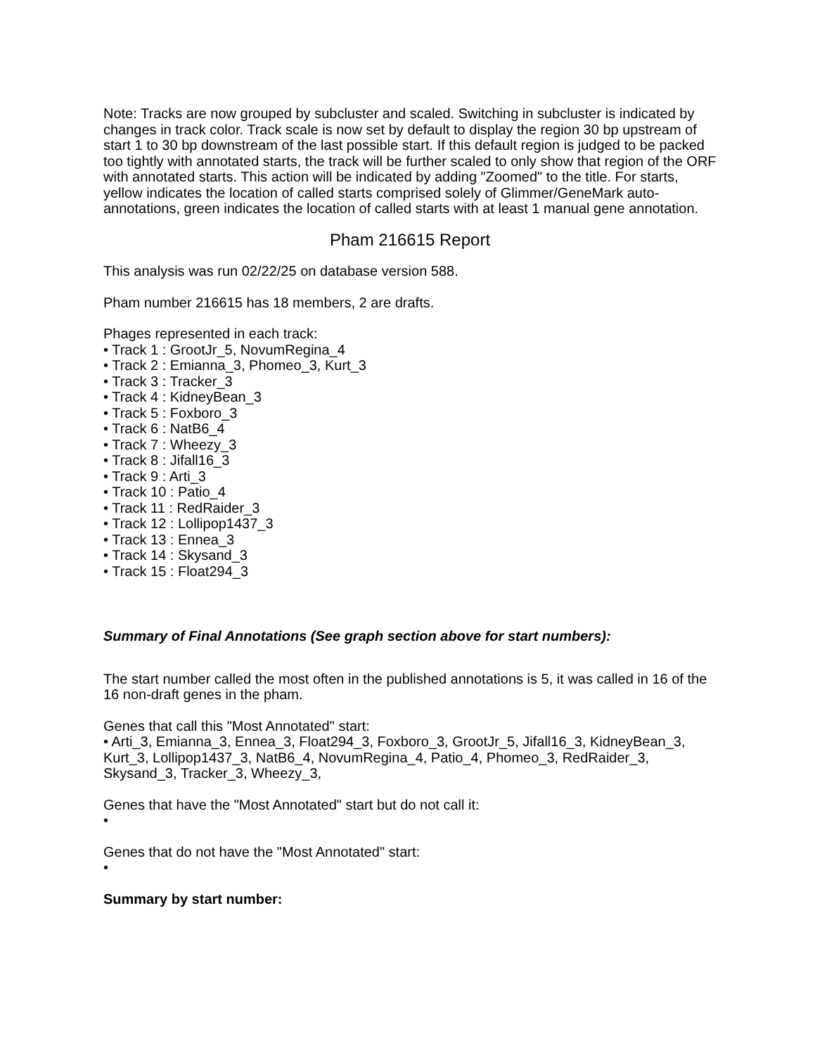Note: Tracks are now grouped by subcluster and scaled. Switching in subcluster is indicated by changes in track color. Track scale is now set by default to display the region 30 bp upstream of start 1 to 30 bp downstream of the last possible start. If this default region is judged to be packed too tightly with annotated starts, the track will be further scaled to only show that region of the ORF with annotated starts. This action will be indicated by adding "Zoomed" to the title. For starts, yellow indicates the location of called starts comprised solely of Glimmer/GeneMark auto-annotations, green indicates the location of called starts with at least 1 manual gene annotation.
Pham 216615 Report
This analysis was run 02/22/25 on database version 588.
Pham number 216615 has 18 members, 2 are drafts.
Phages represented in each track:
• Track 1 : GrootJr_5, NovumRegina_4
• Track 2 : Emianna_3, Phomeo_3, Kurt_3
• Track 3 : Tracker_3
• Track 4 : KidneyBean_3
• Track 5 : Foxboro_3
• Track 6 : NatB6_4
• Track 7 : Wheezy_3
• Track 8 : Jifall16_3
• Track 9 : Arti_3
• Track 10 : Patio_4
• Track 11 : RedRaider_3
• Track 12 : Lollipop1437_3
• Track 13 : Ennea_3
• Track 14 : Skysand_3
• Track 15 : Float294_3
Summary of Final Annotations (See graph section above for start numbers):
The start number called the most often in the published annotations is 5, it was called in 16 of the 16 non-draft genes in the pham.
Genes that call this "Most Annotated" start:
• Arti_3, Emianna_3, Ennea_3, Float294_3, Foxboro_3, GrootJr_5, Jifall16_3, KidneyBean_3, Kurt_3, Lollipop1437_3, NatB6_4, NovumRegina_4, Patio_4, Phomeo_3, RedRaider_3, Skysand_3, Tracker_3, Wheezy_3,
Genes that have the "Most Annotated" start but do not call it:
•
Genes that do not have the "Most Annotated" start:
•
Summary by start number: